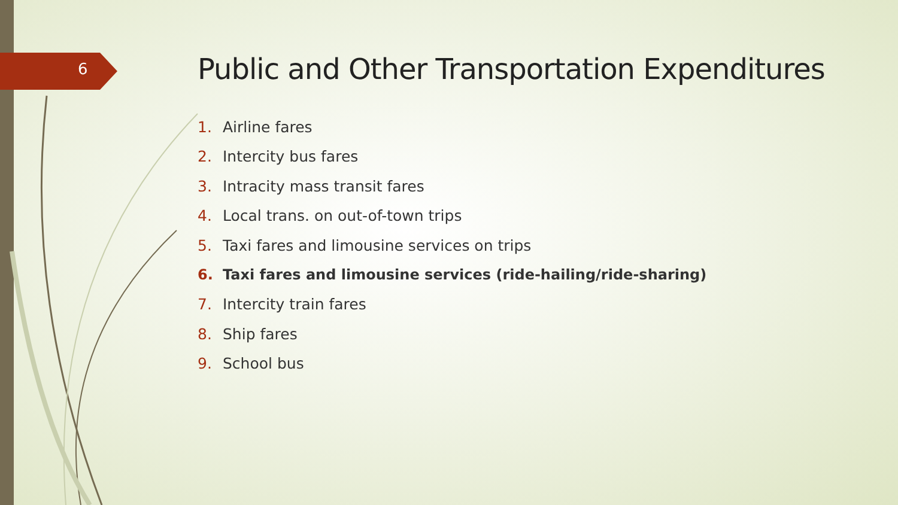6
Public and Other Transportation Expenditures
1. Airline fares
2. Intercity bus fares
3. Intracity mass transit fares
4. Local trans. on out-of-town trips
5. Taxi fares and limousine services on trips
6. Taxi fares and limousine services (ride-hailing/ride-sharing)
7. Intercity train fares
8. Ship fares
9. School bus